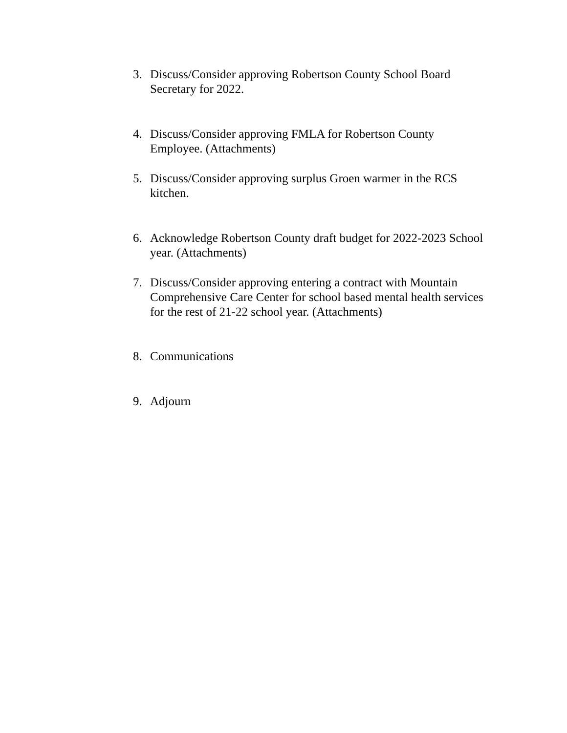3. Discuss/Consider approving Robertson County School Board Secretary for 2022.
4. Discuss/Consider approving FMLA for Robertson County Employee. (Attachments)
5. Discuss/Consider approving surplus Groen warmer in the RCS kitchen.
6. Acknowledge Robertson County draft budget for 2022-2023 School year. (Attachments)
7. Discuss/Consider approving entering a contract with Mountain Comprehensive Care Center for school based mental health services for the rest of 21-22 school year. (Attachments)
8. Communications
9. Adjourn